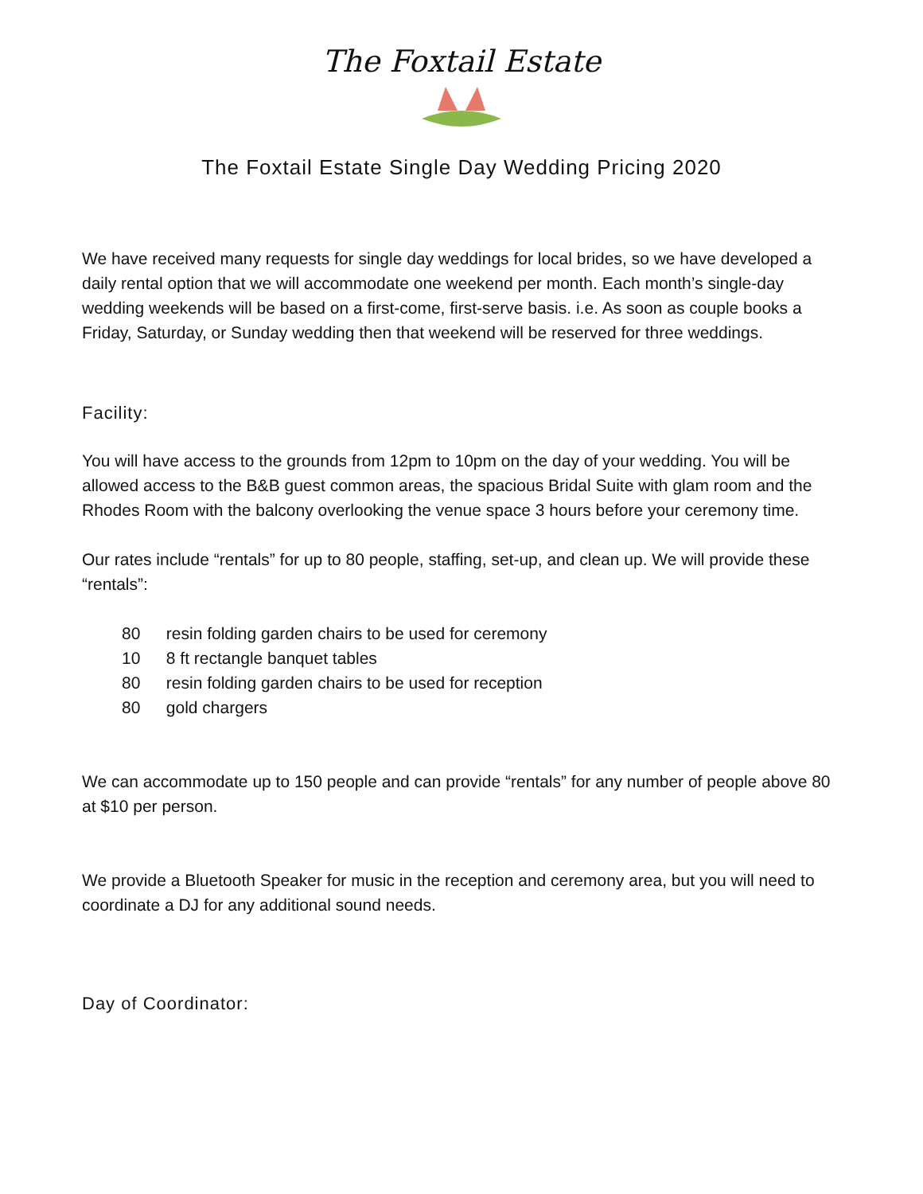The Foxtail Estate
The Foxtail Estate Single Day Wedding Pricing 2020
We have received many requests for single day weddings for local brides, so we have developed a daily rental option that we will accommodate one weekend per month. Each month’s single-day wedding weekends will be based on a first-come, first-serve basis. i.e. As soon as couple books a Friday, Saturday, or Sunday wedding then that weekend will be reserved for three weddings.
Facility:
You will have access to the grounds from 12pm to 10pm on the day of your wedding. You will be allowed access to the B&B guest common areas, the spacious Bridal Suite with glam room and the Rhodes Room with the balcony overlooking the venue space 3 hours before your ceremony time.
Our rates include “rentals” for up to 80 people, staffing, set-up, and clean up. We will provide these “rentals”:
80 resin folding garden chairs to be used for ceremony
10 8 ft rectangle banquet tables
80 resin folding garden chairs to be used for reception
80 gold chargers
We can accommodate up to 150 people and can provide “rentals” for any number of people above 80 at $10 per person.
We provide a Bluetooth Speaker for music in the reception and ceremony area, but you will need to coordinate a DJ for any additional sound needs.
Day of Coordinator: